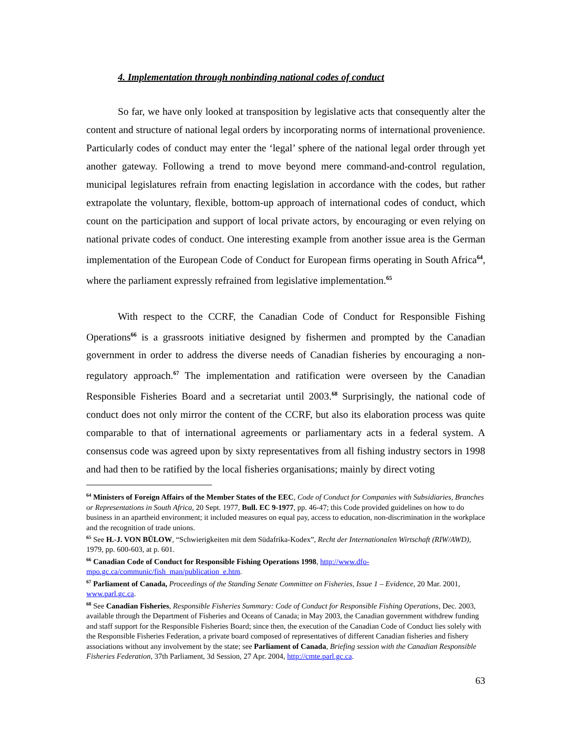4. Implementation through nonbinding national codes of conduct
So far, we have only looked at transposition by legislative acts that consequently alter the content and structure of national legal orders by incorporating norms of international provenience. Particularly codes of conduct may enter the ‘legal’ sphere of the national legal order through yet another gateway. Following a trend to move beyond mere command-and-control regulation, municipal legislatures refrain from enacting legislation in accordance with the codes, but rather extrapolate the voluntary, flexible, bottom-up approach of international codes of conduct, which count on the participation and support of local private actors, by encouraging or even relying on national private codes of conduct. One interesting example from another issue area is the German implementation of the European Code of Conduct for European firms operating in South Africa<sup>64</sup>, where the parliament expressly refrained from legislative implementation.<sup>65</sup>
With respect to the CCRF, the Canadian Code of Conduct for Responsible Fishing Operations<sup>66</sup> is a grassroots initiative designed by fishermen and prompted by the Canadian government in order to address the diverse needs of Canadian fisheries by encouraging a non-regulatory approach.<sup>67</sup> The implementation and ratification were overseen by the Canadian Responsible Fisheries Board and a secretariat until 2003.<sup>68</sup> Surprisingly, the national code of conduct does not only mirror the content of the CCRF, but also its elaboration process was quite comparable to that of international agreements or parliamentary acts in a federal system. A consensus code was agreed upon by sixty representatives from all fishing industry sectors in 1998 and had then to be ratified by the local fisheries organisations; mainly by direct voting
<sup>64</sup> Ministers of Foreign Affairs of the Member States of the EEC, Code of Conduct for Companies with Subsidiaries, Branches or Representations in South Africa, 20 Sept. 1977, Bull. EC 9-1977, pp. 46-47; this Code provided guidelines on how to do business in an apartheid environment; it included measures on equal pay, access to education, non-discrimination in the workplace and the recognition of trade unions.
<sup>65</sup> See H.-J. VON BÜLOW, “Schwierigkeiten mit dem Südafrika-Kodex”, Recht der Internationalen Wirtschaft (RIW/AWD), 1979, pp. 600-603, at p. 601.
<sup>66</sup> Canadian Code of Conduct for Responsible Fishing Operations 1998, http://www.dfo-mpo.gc.ca/communic/fish_man/publication_e.htm.
<sup>67</sup> Parliament of Canada, Proceedings of the Standing Senate Committee on Fisheries, Issue 1 – Evidence, 20 Mar. 2001, www.parl.gc.ca.
<sup>68</sup> See Canadian Fisheries, Responsible Fisheries Summary: Code of Conduct for Responsible Fishing Operations, Dec. 2003, available through the Department of Fisheries and Oceans of Canada; in May 2003, the Canadian government withdrew funding and staff support for the Responsible Fisheries Board; since then, the execution of the Canadian Code of Conduct lies solely with the Responsible Fisheries Federation, a private board composed of representatives of different Canadian fisheries and fishery associations without any involvement by the state; see Parliament of Canada, Briefing session with the Canadian Responsible Fisheries Federation, 37th Parliament, 3d Session, 27 Apr. 2004, http://cmte.parl.gc.ca.
63